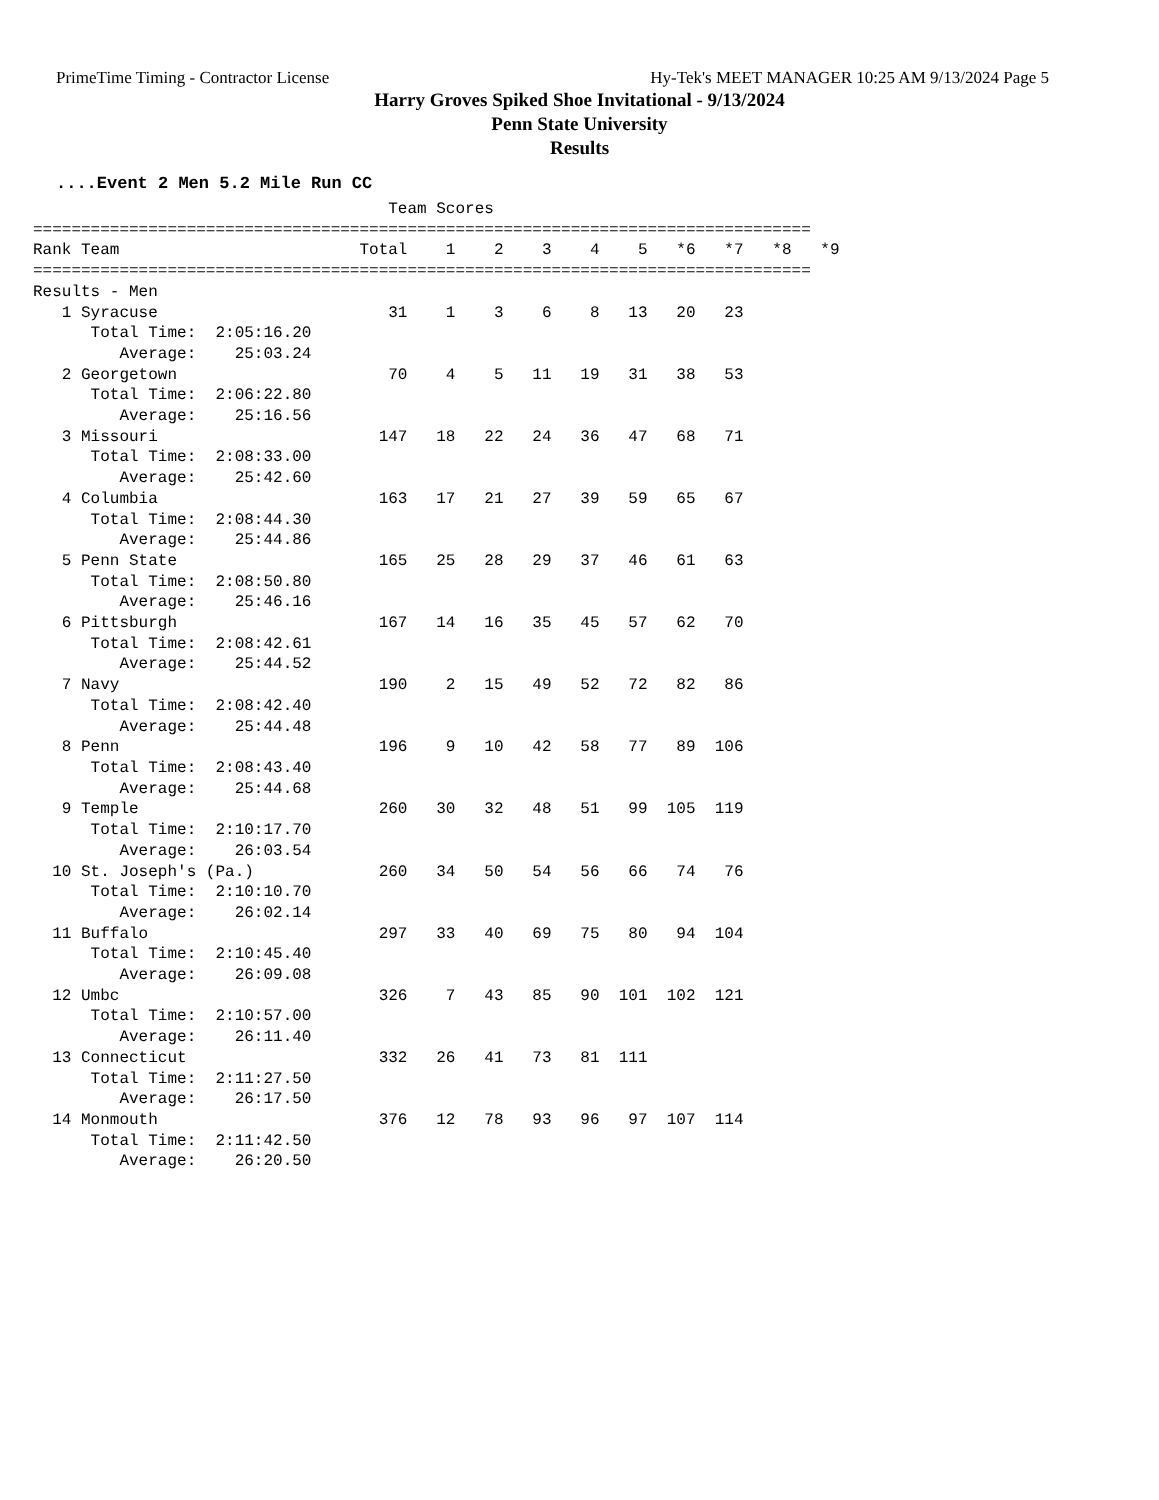PrimeTime Timing - Contractor License Hy-Tek's MEET MANAGER 10:25 AM 9/13/2024 Page 5
Harry Groves Spiked Shoe Invitational - 9/13/2024
Penn State University
Results
....Event 2 Men 5.2 Mile Run CC
                                     Team Scores
=================================================================================
Rank Team                         Total    1    2    3    4    5   *6   *7   *8   *9
=================================================================================
Results - Men
   1 Syracuse                        31    1    3    6    8   13   20   23
      Total Time:  2:05:16.20
         Average:    25:03.24
   2 Georgetown                      70    4    5   11   19   31   38   53
      Total Time:  2:06:22.80
         Average:    25:16.56
   3 Missouri                       147   18   22   24   36   47   68   71
      Total Time:  2:08:33.00
         Average:    25:42.60
   4 Columbia                       163   17   21   27   39   59   65   67
      Total Time:  2:08:44.30
         Average:    25:44.86
   5 Penn State                     165   25   28   29   37   46   61   63
      Total Time:  2:08:50.80
         Average:    25:46.16
   6 Pittsburgh                     167   14   16   35   45   57   62   70
      Total Time:  2:08:42.61
         Average:    25:44.52
   7 Navy                           190    2   15   49   52   72   82   86
      Total Time:  2:08:42.40
         Average:    25:44.48
   8 Penn                           196    9   10   42   58   77   89  106
      Total Time:  2:08:43.40
         Average:    25:44.68
   9 Temple                         260   30   32   48   51   99  105  119
      Total Time:  2:10:17.70
         Average:    26:03.54
  10 St. Joseph's (Pa.)             260   34   50   54   56   66   74   76
      Total Time:  2:10:10.70
         Average:    26:02.14
  11 Buffalo                        297   33   40   69   75   80   94  104
      Total Time:  2:10:45.40
         Average:    26:09.08
  12 Umbc                           326    7   43   85   90  101  102  121
      Total Time:  2:10:57.00
         Average:    26:11.40
  13 Connecticut                    332   26   41   73   81  111
      Total Time:  2:11:27.50
         Average:    26:17.50
  14 Monmouth                       376   12   78   93   96   97  107  114
      Total Time:  2:11:42.50
         Average:    26:20.50